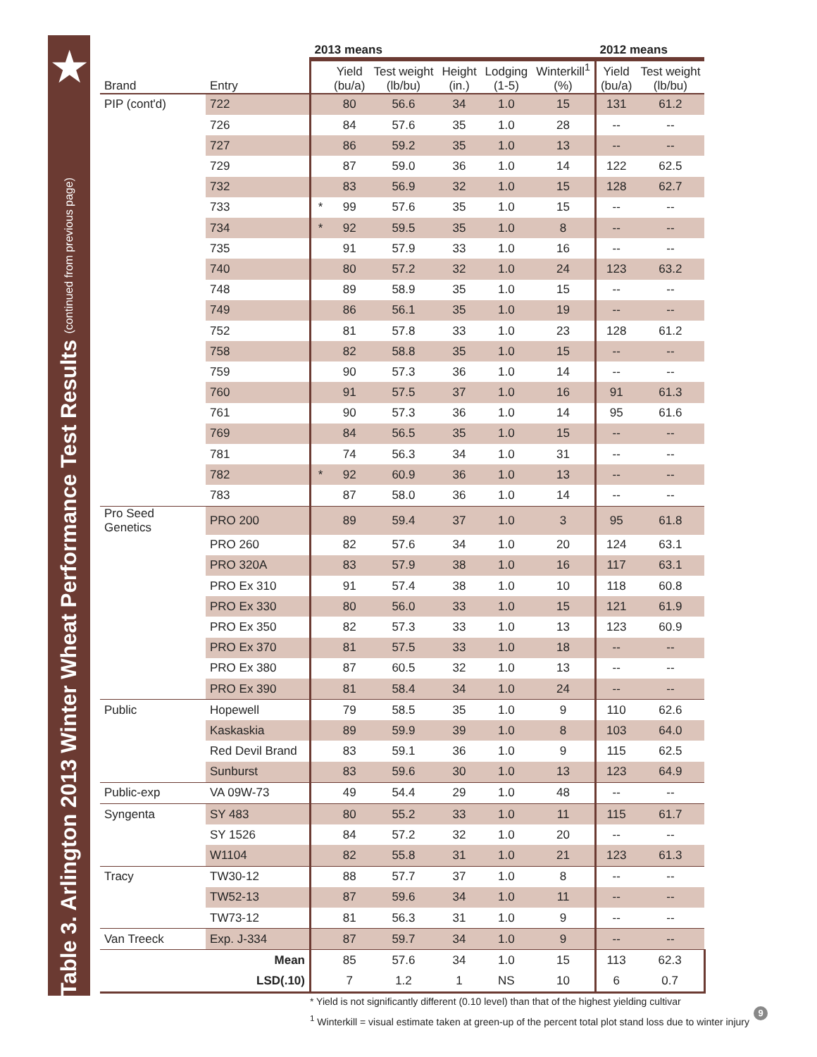★
Table 3. Arlington 2013 Winter Wheat Performance Test Results (continued from previous page)
| | | 2013 means | | | | | | 2012 means | |
| --- | --- | --- | --- | --- | --- | --- | --- | --- | --- |
| Brand | Entry | | Yield (bu/a) | Test weight (lb/bu) | Height (in.) | Lodging (1-5) | Winterkill<sup>1</sup> (%) | Yield (bu/a) | Test weight (lb/bu) |
| PIP (cont'd) | 722 | | 80 | 56.6 | 34 | 1.0 | 15 | 131 | 61.2 |
| | 726 | | 84 | 57.6 | 35 | 1.0 | 28 | -- | -- |
| | 727 | | 86 | 59.2 | 35 | 1.0 | 13 | -- | -- |
| | 729 | | 87 | 59.0 | 36 | 1.0 | 14 | 122 | 62.5 |
| | 732 | | 83 | 56.9 | 32 | 1.0 | 15 | 128 | 62.7 |
| | 733 | * | 99 | 57.6 | 35 | 1.0 | 15 | -- | -- |
| | 734 | * | 92 | 59.5 | 35 | 1.0 | 8 | -- | -- |
| | 735 | | 91 | 57.9 | 33 | 1.0 | 16 | -- | -- |
| | 740 | | 80 | 57.2 | 32 | 1.0 | 24 | 123 | 63.2 |
| | 748 | | 89 | 58.9 | 35 | 1.0 | 15 | -- | -- |
| | 749 | | 86 | 56.1 | 35 | 1.0 | 19 | -- | -- |
| | 752 | | 81 | 57.8 | 33 | 1.0 | 23 | 128 | 61.2 |
| | 758 | | 82 | 58.8 | 35 | 1.0 | 15 | -- | -- |
| | 759 | | 90 | 57.3 | 36 | 1.0 | 14 | -- | -- |
| | 760 | | 91 | 57.5 | 37 | 1.0 | 16 | 91 | 61.3 |
| | 761 | | 90 | 57.3 | 36 | 1.0 | 14 | 95 | 61.6 |
| | 769 | | 84 | 56.5 | 35 | 1.0 | 15 | -- | -- |
| | 781 | | 74 | 56.3 | 34 | 1.0 | 31 | -- | -- |
| | 782 | * | 92 | 60.9 | 36 | 1.0 | 13 | -- | -- |
| | 783 | | 87 | 58.0 | 36 | 1.0 | 14 | -- | -- |
| Pro Seed Genetics | PRO 200 | | 89 | 59.4 | 37 | 1.0 | 3 | 95 | 61.8 |
| | PRO 260 | | 82 | 57.6 | 34 | 1.0 | 20 | 124 | 63.1 |
| | PRO 320A | | 83 | 57.9 | 38 | 1.0 | 16 | 117 | 63.1 |
| | PRO Ex 310 | | 91 | 57.4 | 38 | 1.0 | 10 | 118 | 60.8 |
| | PRO Ex 330 | | 80 | 56.0 | 33 | 1.0 | 15 | 121 | 61.9 |
| | PRO Ex 350 | | 82 | 57.3 | 33 | 1.0 | 13 | 123 | 60.9 |
| | PRO Ex 370 | | 81 | 57.5 | 33 | 1.0 | 18 | -- | -- |
| | PRO Ex 380 | | 87 | 60.5 | 32 | 1.0 | 13 | -- | -- |
| | PRO Ex 390 | | 81 | 58.4 | 34 | 1.0 | 24 | -- | -- |
| Public | Hopewell | | 79 | 58.5 | 35 | 1.0 | 9 | 110 | 62.6 |
| | Kaskaskia | | 89 | 59.9 | 39 | 1.0 | 8 | 103 | 64.0 |
| | Red Devil Brand | | 83 | 59.1 | 36 | 1.0 | 9 | 115 | 62.5 |
| | Sunburst | | 83 | 59.6 | 30 | 1.0 | 13 | 123 | 64.9 |
| Public-exp | VA 09W-73 | | 49 | 54.4 | 29 | 1.0 | 48 | -- | -- |
| Syngenta | SY 483 | | 80 | 55.2 | 33 | 1.0 | 11 | 115 | 61.7 |
| | SY 1526 | | 84 | 57.2 | 32 | 1.0 | 20 | -- | -- |
| | W1104 | | 82 | 55.8 | 31 | 1.0 | 21 | 123 | 61.3 |
| Tracy | TW30-12 | | 88 | 57.7 | 37 | 1.0 | 8 | -- | -- |
| | TW52-13 | | 87 | 59.6 | 34 | 1.0 | 11 | -- | -- |
| | TW73-12 | | 81 | 56.3 | 31 | 1.0 | 9 | -- | -- |
| Van Treeck | Exp. J-334 | | 87 | 59.7 | 34 | 1.0 | 9 | -- | -- |
| | Mean | | 85 | 57.6 | 34 | 1.0 | 15 | 113 | 62.3 |
| | LSD(.10) | | 7 | 1.2 | 1 | NS | 10 | 6 | 0.7 |
* Yield is not significantly different (0.10 level) than that of the highest yielding cultivar
<sup>1</sup> Winterkill = visual estimate taken at green-up of the percent total plot stand loss due to winter injury
9